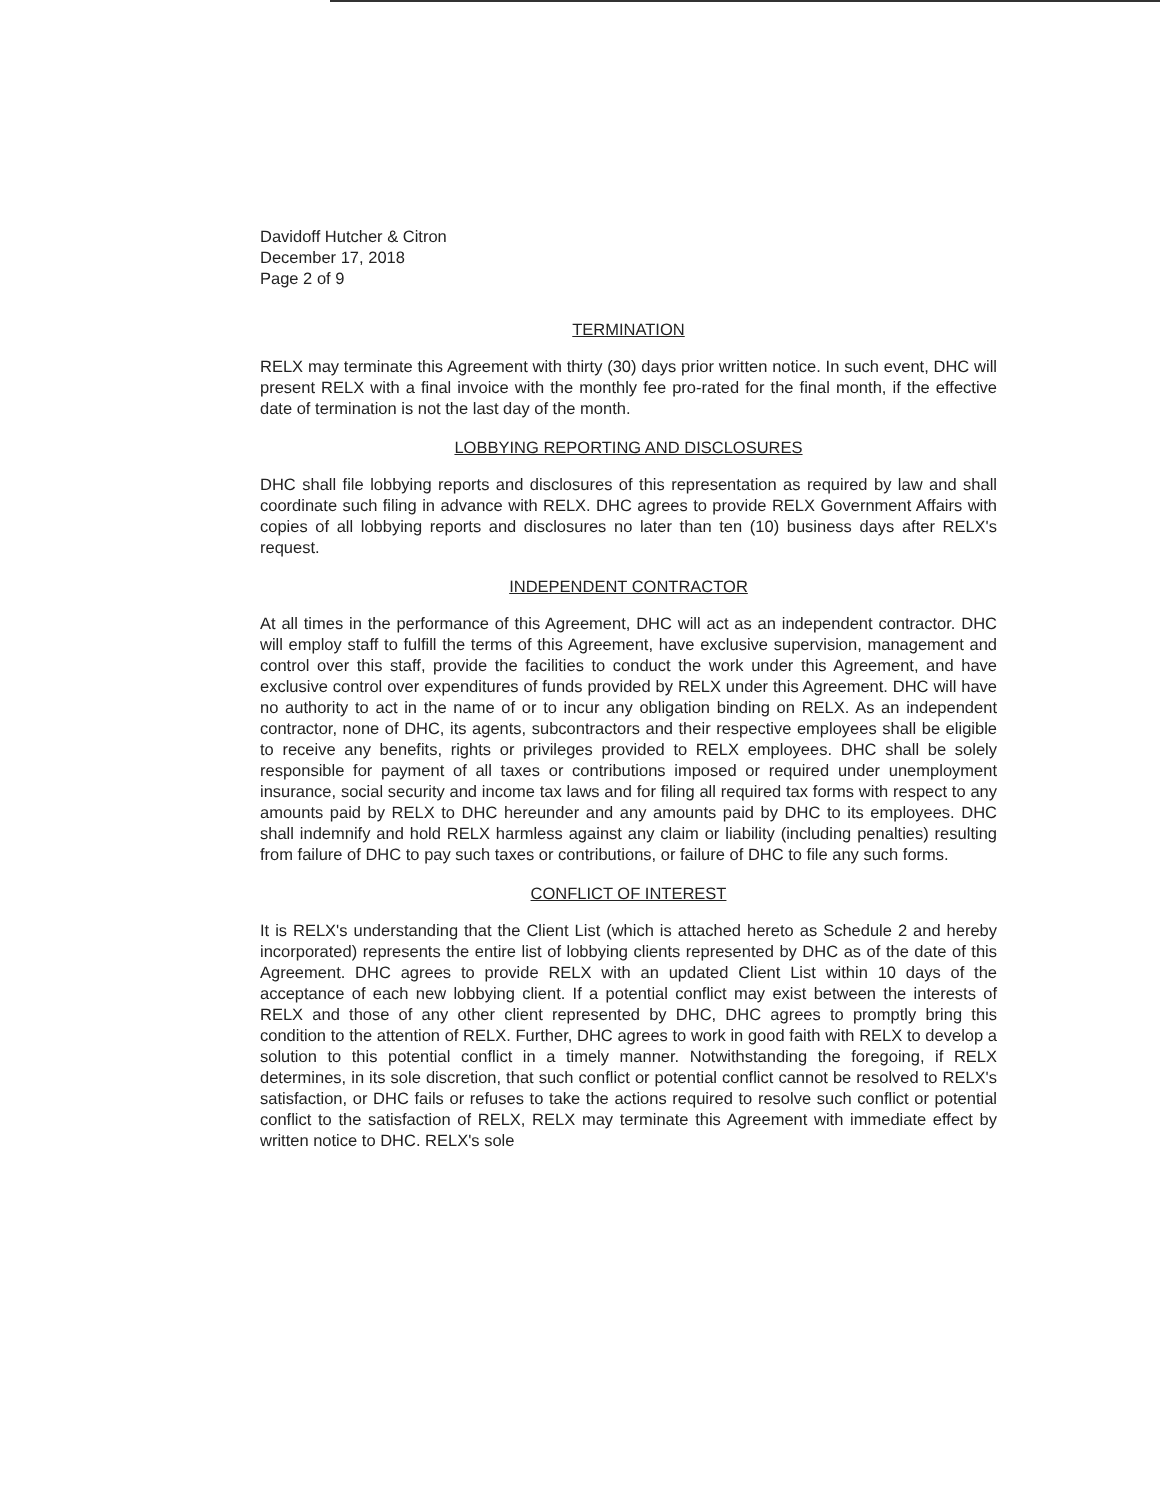Davidoff Hutcher & Citron
December 17, 2018
Page 2 of 9
TERMINATION
RELX may terminate this Agreement with thirty (30) days prior written notice. In such event, DHC will present RELX with a final invoice with the monthly fee pro-rated for the final month, if the effective date of termination is not the last day of the month.
LOBBYING REPORTING AND DISCLOSURES
DHC shall file lobbying reports and disclosures of this representation as required by law and shall coordinate such filing in advance with RELX. DHC agrees to provide RELX Government Affairs with copies of all lobbying reports and disclosures no later than ten (10) business days after RELX's request.
INDEPENDENT CONTRACTOR
At all times in the performance of this Agreement, DHC will act as an independent contractor. DHC will employ staff to fulfill the terms of this Agreement, have exclusive supervision, management and control over this staff, provide the facilities to conduct the work under this Agreement, and have exclusive control over expenditures of funds provided by RELX under this Agreement. DHC will have no authority to act in the name of or to incur any obligation binding on RELX. As an independent contractor, none of DHC, its agents, subcontractors and their respective employees shall be eligible to receive any benefits, rights or privileges provided to RELX employees. DHC shall be solely responsible for payment of all taxes or contributions imposed or required under unemployment insurance, social security and income tax laws and for filing all required tax forms with respect to any amounts paid by RELX to DHC hereunder and any amounts paid by DHC to its employees. DHC shall indemnify and hold RELX harmless against any claim or liability (including penalties) resulting from failure of DHC to pay such taxes or contributions, or failure of DHC to file any such forms.
CONFLICT OF INTEREST
It is RELX's understanding that the Client List (which is attached hereto as Schedule 2 and hereby incorporated) represents the entire list of lobbying clients represented by DHC as of the date of this Agreement. DHC agrees to provide RELX with an updated Client List within 10 days of the acceptance of each new lobbying client. If a potential conflict may exist between the interests of RELX and those of any other client represented by DHC, DHC agrees to promptly bring this condition to the attention of RELX. Further, DHC agrees to work in good faith with RELX to develop a solution to this potential conflict in a timely manner. Notwithstanding the foregoing, if RELX determines, in its sole discretion, that such conflict or potential conflict cannot be resolved to RELX's satisfaction, or DHC fails or refuses to take the actions required to resolve such conflict or potential conflict to the satisfaction of RELX, RELX may terminate this Agreement with immediate effect by written notice to DHC. RELX's sole